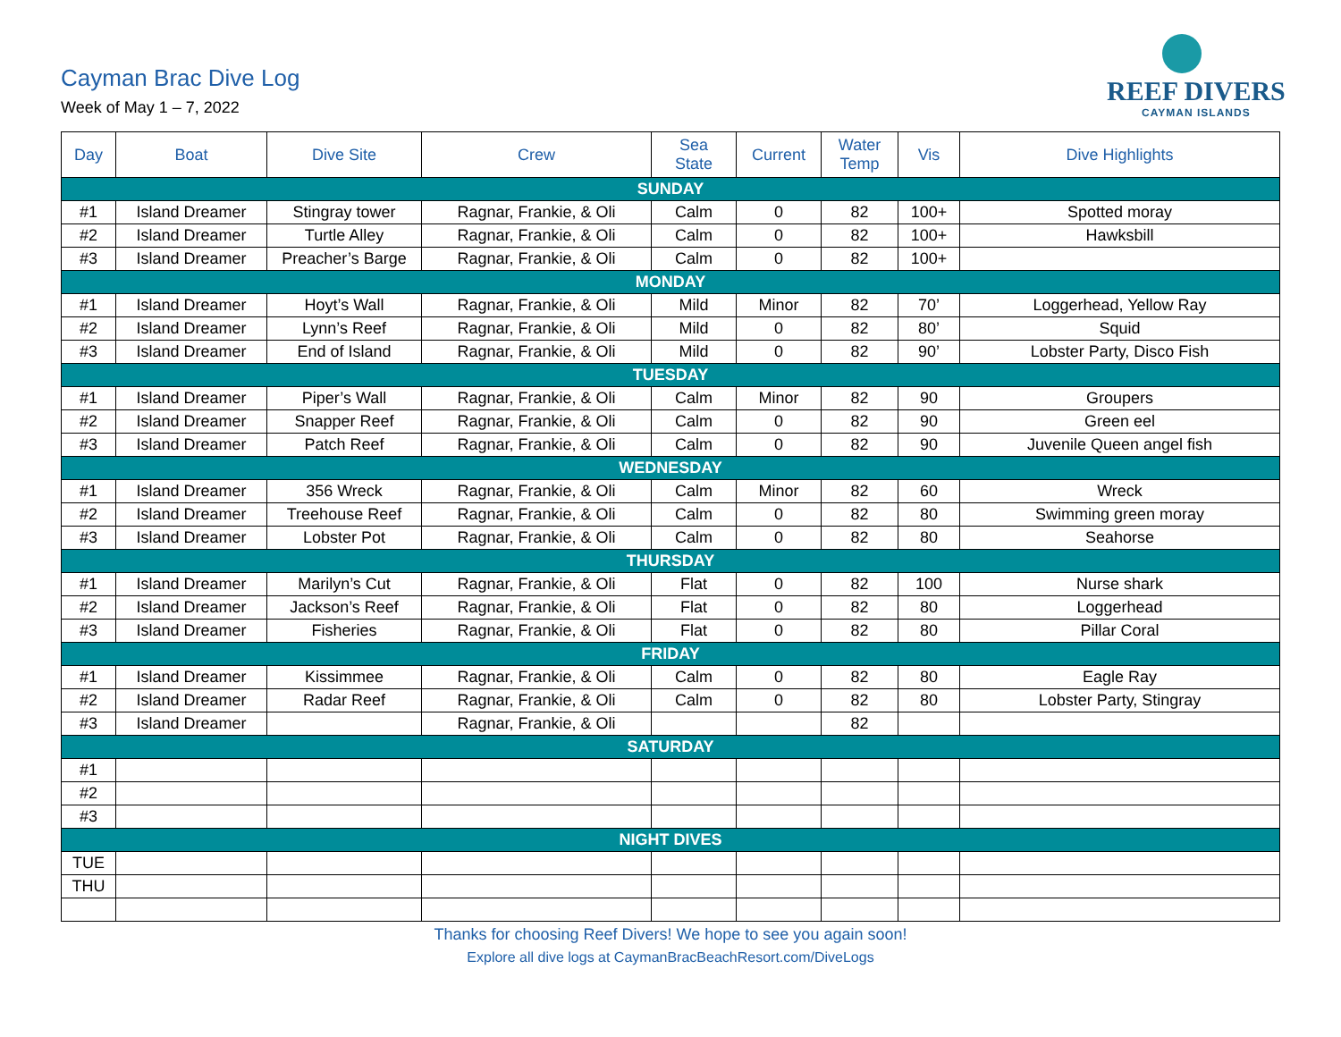Cayman Brac Dive Log
Week of May 1 – 7, 2022
REEF DIVERS
CAYMAN ISLANDS
| Day | Boat | Dive Site | Crew | Sea State | Current | Water Temp | Vis | Dive Highlights |
| --- | --- | --- | --- | --- | --- | --- | --- | --- |
| SUNDAY | | | | | | | | |
| #1 | Island Dreamer | Stingray tower | Ragnar, Frankie, & Oli | Calm | 0 | 82 | 100+ | Spotted moray |
| #2 | Island Dreamer | Turtle Alley | Ragnar, Frankie, & Oli | Calm | 0 | 82 | 100+ | Hawksbill |
| #3 | Island Dreamer | Preacher’s Barge | Ragnar, Frankie, & Oli | Calm | 0 | 82 | 100+ | |
| MONDAY | | | | | | | | |
| #1 | Island Dreamer | Hoyt’s Wall | Ragnar, Frankie, & Oli | Mild | Minor | 82 | 70’ | Loggerhead, Yellow Ray |
| #2 | Island Dreamer | Lynn’s Reef | Ragnar, Frankie, & Oli | Mild | 0 | 82 | 80’ | Squid |
| #3 | Island Dreamer | End of Island | Ragnar, Frankie, & Oli | Mild | 0 | 82 | 90’ | Lobster Party, Disco Fish |
| TUESDAY | | | | | | | | |
| #1 | Island Dreamer | Piper’s Wall | Ragnar, Frankie, & Oli | Calm | Minor | 82 | 90 | Groupers |
| #2 | Island Dreamer | Snapper Reef | Ragnar, Frankie, & Oli | Calm | 0 | 82 | 90 | Green eel |
| #3 | Island Dreamer | Patch Reef | Ragnar, Frankie, & Oli | Calm | 0 | 82 | 90 | Juvenile Queen angel fish |
| WEDNESDAY | | | | | | | | |
| #1 | Island Dreamer | 356 Wreck | Ragnar, Frankie, & Oli | Calm | Minor | 82 | 60 | Wreck |
| #2 | Island Dreamer | Treehouse Reef | Ragnar, Frankie, & Oli | Calm | 0 | 82 | 80 | Swimming green moray |
| #3 | Island Dreamer | Lobster Pot | Ragnar, Frankie, & Oli | Calm | 0 | 82 | 80 | Seahorse |
| THURSDAY | | | | | | | | |
| #1 | Island Dreamer | Marilyn’s Cut | Ragnar, Frankie, & Oli | Flat | 0 | 82 | 100 | Nurse shark |
| #2 | Island Dreamer | Jackson’s Reef | Ragnar, Frankie, & Oli | Flat | 0 | 82 | 80 | Loggerhead |
| #3 | Island Dreamer | Fisheries | Ragnar, Frankie, & Oli | Flat | 0 | 82 | 80 | Pillar Coral |
| FRIDAY | | | | | | | | |
| #1 | Island Dreamer | Kissimmee | Ragnar, Frankie, & Oli | Calm | 0 | 82 | 80 | Eagle Ray |
| #2 | Island Dreamer | Radar Reef | Ragnar, Frankie, & Oli | Calm | 0 | 82 | 80 | Lobster Party, Stingray |
| #3 | Island Dreamer | | Ragnar, Frankie, & Oli | | | 82 | | |
| SATURDAY | | | | | | | | |
| #1 | | | | | | | | |
| #2 | | | | | | | | |
| #3 | | | | | | | | |
| NIGHT DIVES | | | | | | | | |
| TUE | | | | | | | | |
| THU | | | | | | | | |
Thanks for choosing Reef Divers! We hope to see you again soon!
Explore all dive logs at CaymanBracBeachResort.com/DiveLogs